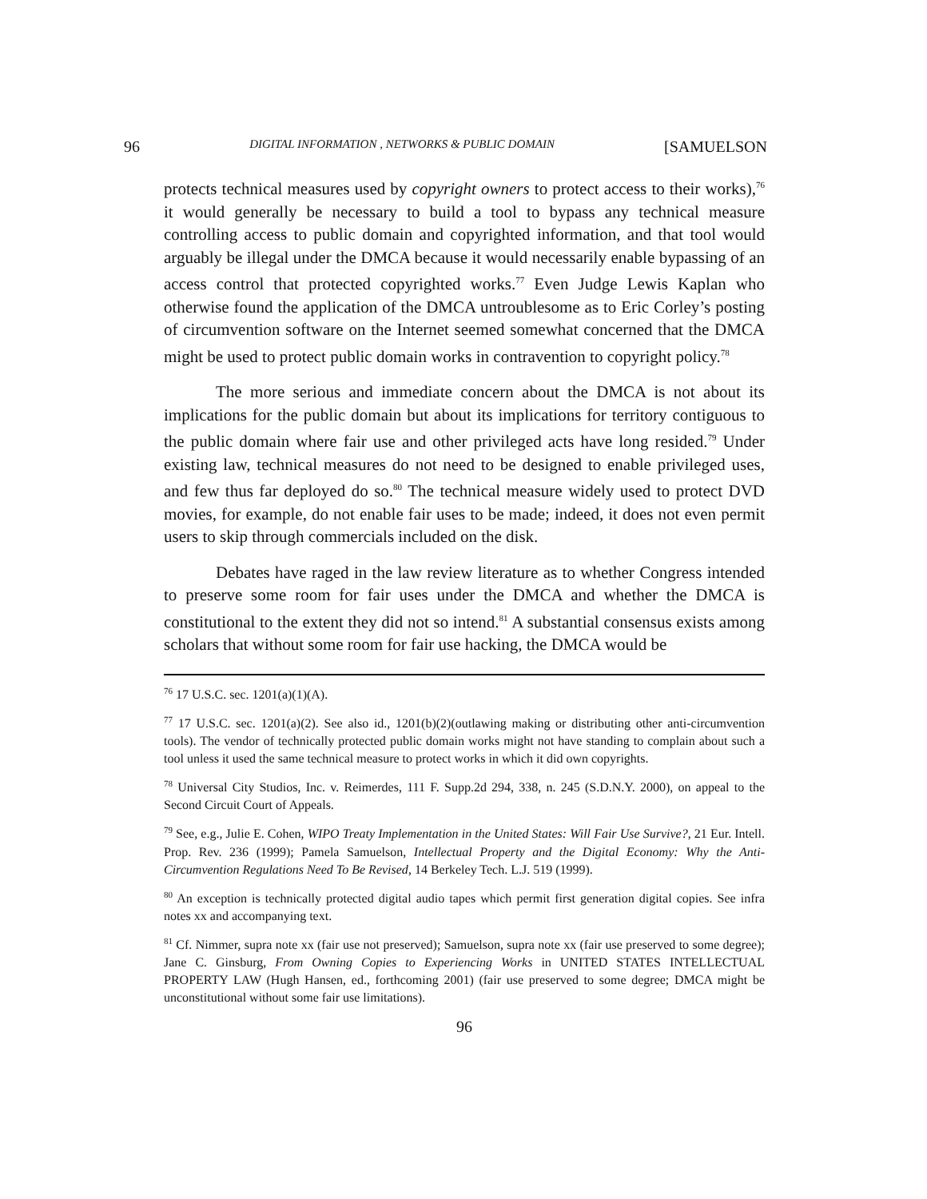96 DIGITAL INFORMATION , NETWORKS & PUBLIC DOMAIN [SAMUELSON
protects technical measures used by copyright owners to protect access to their works),<sup>76</sup> it would generally be necessary to build a tool to bypass any technical measure controlling access to public domain and copyrighted information, and that tool would arguably be illegal under the DMCA because it would necessarily enable bypassing of an access control that protected copyrighted works.<sup>77</sup> Even Judge Lewis Kaplan who otherwise found the application of the DMCA untroublesome as to Eric Corley’s posting of circumvention software on the Internet seemed somewhat concerned that the DMCA might be used to protect public domain works in contravention to copyright policy.<sup>78</sup>
The more serious and immediate concern about the DMCA is not about its implications for the public domain but about its implications for territory contiguous to the public domain where fair use and other privileged acts have long resided.<sup>79</sup> Under existing law, technical measures do not need to be designed to enable privileged uses, and few thus far deployed do so.<sup>80</sup> The technical measure widely used to protect DVD movies, for example, do not enable fair uses to be made; indeed, it does not even permit users to skip through commercials included on the disk.
Debates have raged in the law review literature as to whether Congress intended to preserve some room for fair uses under the DMCA and whether the DMCA is constitutional to the extent they did not so intend.<sup>81</sup> A substantial consensus exists among scholars that without some room for fair use hacking, the DMCA would be
<sup>76</sup> 17 U.S.C. sec. 1201(a)(1)(A).
<sup>77</sup> 17 U.S.C. sec. 1201(a)(2). See also id., 1201(b)(2)(outlawing making or distributing other anti-circumvention tools). The vendor of technically protected public domain works might not have standing to complain about such a tool unless it used the same technical measure to protect works in which it did own copyrights.
<sup>78</sup> Universal City Studios, Inc. v. Reimerdes, 111 F. Supp.2d 294, 338, n. 245 (S.D.N.Y. 2000), on appeal to the Second Circuit Court of Appeals.
<sup>79</sup> See, e.g., Julie E. Cohen, WIPO Treaty Implementation in the United States: Will Fair Use Survive?, 21 Eur. Intell. Prop. Rev. 236 (1999); Pamela Samuelson, Intellectual Property and the Digital Economy: Why the Anti-Circumvention Regulations Need To Be Revised, 14 Berkeley Tech. L.J. 519 (1999).
<sup>80</sup> An exception is technically protected digital audio tapes which permit first generation digital copies. See infra notes xx and accompanying text.
<sup>81</sup> Cf. Nimmer, supra note xx (fair use not preserved); Samuelson, supra note xx (fair use preserved to some degree); Jane C. Ginsburg, From Owning Copies to Experiencing Works in UNITED STATES INTELLECTUAL PROPERTY LAW (Hugh Hansen, ed., forthcoming 2001) (fair use preserved to some degree; DMCA might be unconstitutional without some fair use limitations).
96